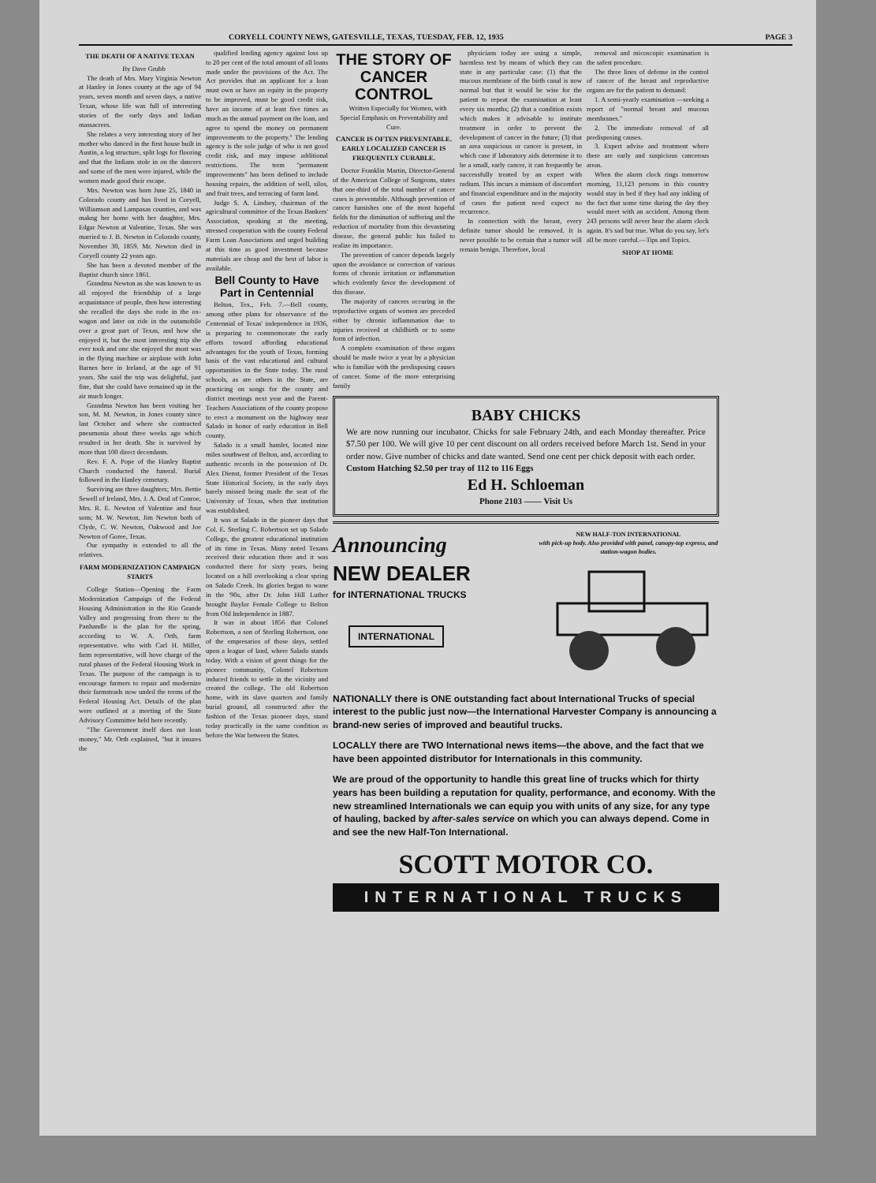CORYELL COUNTY NEWS, GATESVILLE, TEXAS, TUESDAY, FEB. 12, 1935 PAGE 3
THE DEATH OF A NATIVE TEXAN
By Dave Grubb
The death of Mrs. Mary Virginia Newton at Hanley in Jones county at the age of 94 years, seven month and seven days, a native Texan, whose life was full of interesting stories of the early days and Indian massacrees.
She relates a very interesting story of her mother who danced in the first house built in Austin, a log structure, split logs for flooring and that the Indians stole in on the dancers and some of the men were injured, while the women made good their escape.
Mrs. Newton was born June 25, 1840 in Colorado county and has lived in Coryell, Williamson and Lampasas counties, and was makng her home with her daughter, Mrs. Edgar Newton at Valentine, Texas. She was married to J. B. Newton in Colorado county, November 30, 1859. Mr. Newton died in Coryell county 22 years ago.
She has been a devoted member of the Baptist church since 1861.
Grandma Newton as she was known to us all enjoyed the friendship of a large acquaintance of people, then how interesting she recalled the days she rode in the ox-wagon and later on ride in the outamobile over a great part of Texas, and how she enjoyed it, but the most interesting trip she ever took and one she enjoyed the most was in the flying machine or airplane with John Barnes here in Ireland, at the age of 91 years. She said the trip was delightful, just fine, that she could have remained up in the air much longer.
Grandma Newton has been visiting her son, M. M. Newton, in Jones county since last October and where she contracted pneumonia about three weeks ago which resulted in her death. She is survived by more than 100 direct decendants.
Rev. F. A. Pope of the Hanley Baptist Church conducted the funeral. Burial followed in the Hanley cemetary.
Surviving are three daughters; Mrs. Bettie Sewell of Ireland, Mrs. J. A. Deal of Conroe, Mrs. R. E. Newton of Valentine and four sons; M. W. Newton, Jim Newton both of Clyde, C. W. Newton, Oakwood and Joe Newton of Goree, Texas.
Our sympathy is extended to all the relatives.
FARM MODERNIZATION CAMPAIGN STARTS
College Station—Opening the Farm Modernization Campaign of the Federal Housing Administration in the Rio Grande Valley and progressing from there to the Panhandle is the plan for the spring, according to W. A. Orth, farm representative. who with Carl H. Miller, farm representative, will hove charge of the rural phases of the Federal Housing Work in Texas. The purpose of the campaign is to encourage farmers to repair and modernize their farmsteads now unded the terms of the Federal Housing Act. Details of the plan were outlined at a meeting of the State Advisory Committee held here recently.
"The Government itself does not loan money," Mr. Orth explained, "but it insures the
qualified lending agency against loss up to 20 per cent of the total amount of all loans made under the provisions of the Act. The Act provides that an applicant for a loan must own or have an equity in the property to be improved, must be good credit risk, have an income of at least five times as much as the annual payment on the loan, and agree to spend the money on permanent improvements to the property." The lending agency is the sole judge of who is not good credit risk, and may impose additional restrictions. The term "permanent improvements" has been defined to include housing repairs, the addition of well, silos, and fruit trees, and terracing of farm land.
Judge S. A. Lindsey, chairman of the agricultural committee of the Texas Bankers' Association, speaking at the meeting, stressed cooperation with the county Federal Farm Loan Associations and urged building at this time as good investment because materials are cheap and the best of labor is available.
Bell County to Have Part in Centennial
Belton, Tex., Feb. 7.—Bell county, among other plans for observance of the Centennial of Texas' independence in 1936, is preparing to commemorate the early efforts toward affording educational advantages for the youth of Texas, forming basis of the vast educational and cultural opportunities in the State today. The rural schools, as are others in the State, are practicing on songs for the county and district meetings next year and the Parent-Teachers Associations of the county propose to erect a monument on the highway near Salado in honor of early education in Bell county.
Salado is a small hamlet, located nine miles southwest of Belton, and, according to authentic records in the possession of Dr. Alex Dienst, former President of the Texas State Historical Society, in the early days barely missed being made the seat of the University of Texas, when that institution was established.
It was at Salado in the pioneer days that Col. E. Sterling C. Robertson set up Salado College, the greatest educational institution of its time in Texas. Many noted Texans received their education there and it was conducted there for sixty years, being located on a hill overlooking a clear spring on Salado Creek. Its glories began to wane in the '90s, after Dr. John Hill Luther brought Baylor Female College to Belton from Old Independence in 1887.
It was in about 1856 that Colonel Robertson, a son of Sterling Robertson, one of the empresarios of those days, settled upon a league of land, where Salado stands today. With a vision of grent things for the pioneer community, Colonel Robertson induced friends to settle in the vicinity and created the college. The old Robertson home, with its slave quarters and family burial ground, all constructed after the fashion of the Texas pioneer days, stand today practically in the same condition as before the War between the States.
THE STORY OF CANCER CONTROL
Written Especially for Women, with Special Emphasis on Preventability and Cure.
CANCER IS OFTEN PREVENTABLE. EARLY LOCALIZED CANCER IS FREQUENTLY CURABLE.
Doctor Franklin Martin, Director-General of the American College of Surgeons, states that one-third of the total number of cancer cases is preventable. Although prevention of cancer furnishes one of the most hopeful fields for the diminution of suffering and the reduction of mortality from this devastating disease, the general public has failed to realize its importance.
The prevention of cancer depends largely upon the avoidance or correction of various forms of chronic irritation or inflammation which evidently favor the development of this disease.
The majority of cancers occuring in the reproductive organs of women are preceded either by chronic inflammation due to injuries received at childbirth or to some form of infection.
A complete examination of these organs should be made twice a year by a physician who is familiar with the predisposing causes of cancer. Some of the more enterprising family
physicians today are using a simple, harmless test by means of which they can state in any particular case: (1) that the mucous membrane of the birth canal is now normal but that it would be wise for the patient to repeat the examination at least every six months; (2) that a condition exists which makes it advisable to institute treatment in order to prevent the development of cancer in the future; (3) that an area suspicious or cancer is present, in which case if laboratory aids determine it to be a small, early cancer, it can frequently be successfully treated by an expert with radium. This incurs a mimium of discomfort and financial expenditure and in the majority of cases the patient need expect no recurrence.
In connection with the breast, every definite tumor should be removed. It is never possible to be certain that a tumor will remain benign. Therefore, local
removal and micoscopic examination is the safest procedure.
The three lines of defense in the control of cancer of the breast and reproductive organs are for the patient to demand:
1. A semi-yearly examination —seeking a report of "normal breast and mucous membranes."
2. The immediate removal of all predisposing causes.
3. Expert advise and treatment where there are early and suspicious cancerous areas.
When the alarm clock rings tomorrow morning, 11,123 persons in this country would stay in bed if they had any inkling of the fact that some time during the day they would meet with an accident. Among them 243 persons will never hear the alarm clock again. It's sad but true. What do you say, let's all be more careful.—Tips and Topics.
SHOP AT HOME
BABY CHICKS
We are now running our incubator. Chicks for sale February 24th, and each Monday thereafter. Price $7.50 per 100. We will give 10 per cent discount on all orders received before March 1st. Send in your order now. Give number of chicks and date wanted. Send one cent per chick deposit with each order.
Custom Hatching $2.50 per tray of 112 to 116 Eggs
Ed H. Schloeman
Phone 2103 —— Visit Us
Announcing
NEW DEALER
for INTERNATIONAL TRUCKS
INTERNATIONAL
NEW HALF-TON INTERNATIONAL
with pick-up body. Also provided with panel, canopy-top express, and station-wagon bodies.
NATIONALLY there is ONE outstanding fact about International Trucks of special interest to the public just now—the International Harvester Company is announcing a brand-new series of improved and beautiful trucks.
LOCALLY there are TWO International news items—the above, and the fact that we have been appointed distributor for Internationals in this community.
We are proud of the opportunity to handle this great line of trucks which for thirty years has been building a reputation for quality, performance, and economy. With the new streamlined Internationals we can equip you with units of any size, for any type of hauling, backed by after-sales service on which you can always depend. Come in and see the new Half-Ton International.
SCOTT MOTOR CO.
INTERNATIONAL TRUCKS